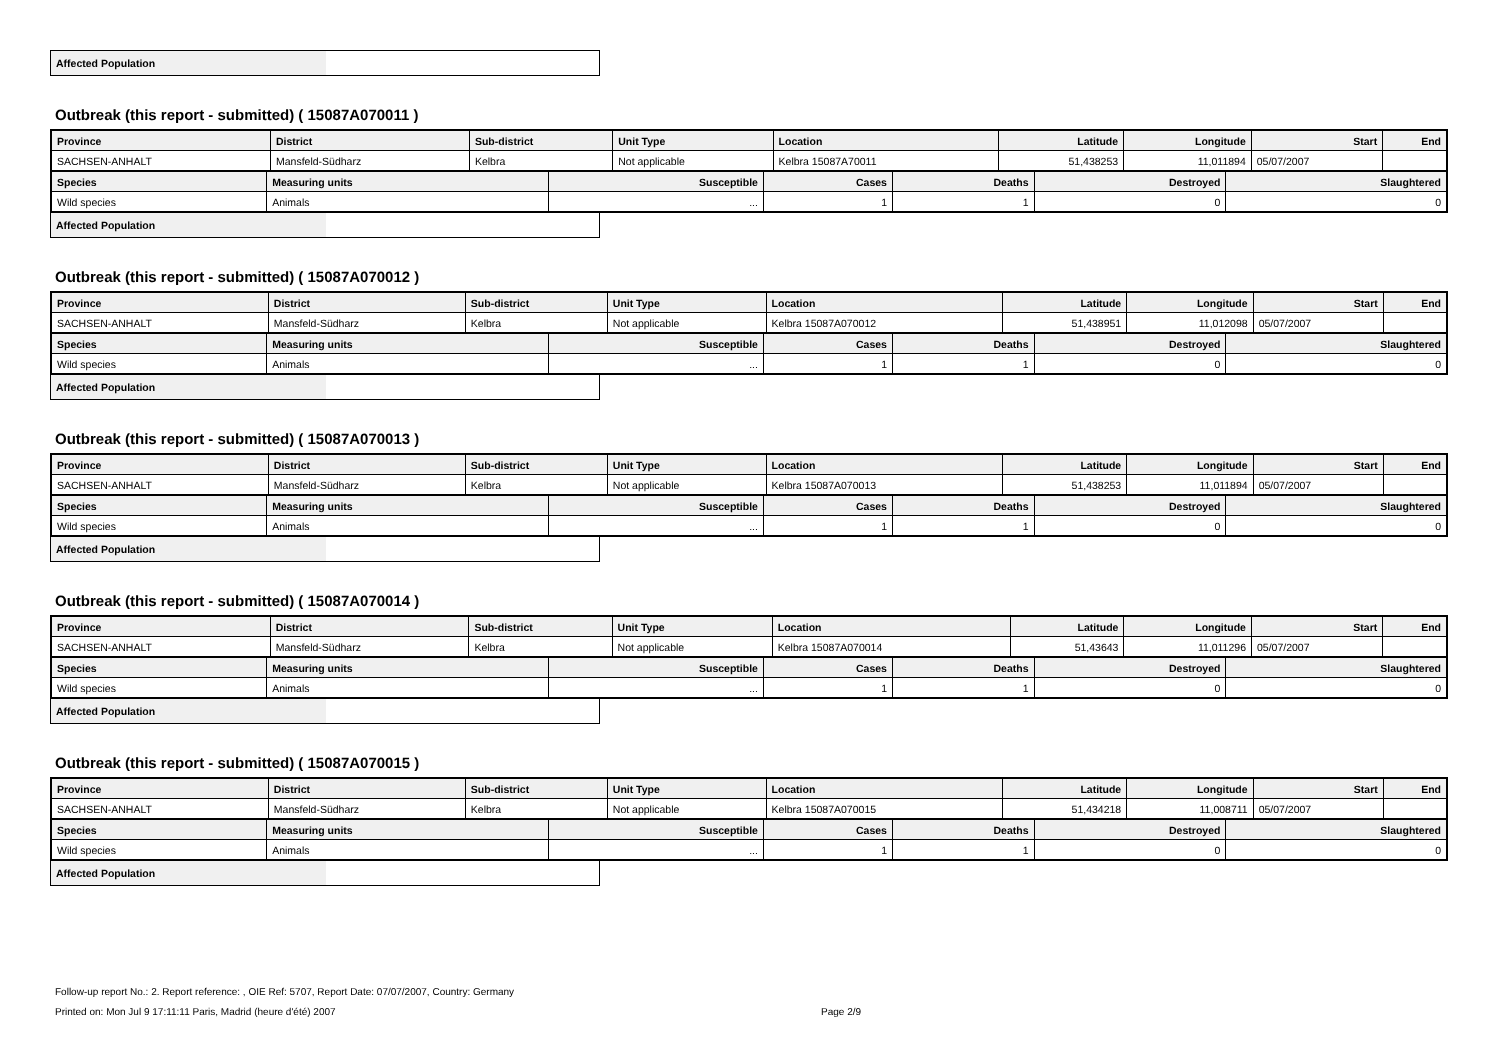Affected Population
Outbreak (this report - submitted) ( 15087A070011 )
| Province | District | Sub-district | Unit Type | Location | Latitude | Longitude | Start | End |
| --- | --- | --- | --- | --- | --- | --- | --- | --- |
| SACHSEN-ANHALT | Mansfeld-Südharz | Kelbra | Not applicable | Kelbra 15087A70011 | 51,438253 | 11,011894 | 05/07/2007 | |
| Species | Measuring units | Susceptible | Cases | Deaths | Destroyed | Slaughtered |
| --- | --- | --- | --- | --- | --- | --- |
| Wild species | Animals | ... | 1 | 1 | 0 | 0 |
Affected Population
Outbreak (this report - submitted) ( 15087A070012 )
| Province | District | Sub-district | Unit Type | Location | Latitude | Longitude | Start | End |
| --- | --- | --- | --- | --- | --- | --- | --- | --- |
| SACHSEN-ANHALT | Mansfeld-Südharz | Kelbra | Not applicable | Kelbra 15087A070012 | 51,438951 | 11,012098 | 05/07/2007 | |
| Species | Measuring units | Susceptible | Cases | Deaths | Destroyed | Slaughtered |
| --- | --- | --- | --- | --- | --- | --- |
| Wild species | Animals | ... | 1 | 1 | 0 | 0 |
Affected Population
Outbreak (this report - submitted) ( 15087A070013 )
| Province | District | Sub-district | Unit Type | Location | Latitude | Longitude | Start | End |
| --- | --- | --- | --- | --- | --- | --- | --- | --- |
| SACHSEN-ANHALT | Mansfeld-Südharz | Kelbra | Not applicable | Kelbra 15087A070013 | 51,438253 | 11,011894 | 05/07/2007 | |
| Species | Measuring units | Susceptible | Cases | Deaths | Destroyed | Slaughtered |
| --- | --- | --- | --- | --- | --- | --- |
| Wild species | Animals | ... | 1 | 1 | 0 | 0 |
Affected Population
Outbreak (this report - submitted) ( 15087A070014 )
| Province | District | Sub-district | Unit Type | Location | Latitude | Longitude | Start | End |
| --- | --- | --- | --- | --- | --- | --- | --- | --- |
| SACHSEN-ANHALT | Mansfeld-Südharz | Kelbra | Not applicable | Kelbra 15087A070014 | 51,43643 | 11,011296 | 05/07/2007 | |
| Species | Measuring units | Susceptible | Cases | Deaths | Destroyed | Slaughtered |
| --- | --- | --- | --- | --- | --- | --- |
| Wild species | Animals | ... | 1 | 1 | 0 | 0 |
Affected Population
Outbreak (this report - submitted) ( 15087A070015 )
| Province | District | Sub-district | Unit Type | Location | Latitude | Longitude | Start | End |
| --- | --- | --- | --- | --- | --- | --- | --- | --- |
| SACHSEN-ANHALT | Mansfeld-Südharz | Kelbra | Not applicable | Kelbra 15087A070015 | 51,434218 | 11,008711 | 05/07/2007 | |
| Species | Measuring units | Susceptible | Cases | Deaths | Destroyed | Slaughtered |
| --- | --- | --- | --- | --- | --- | --- |
| Wild species | Animals | ... | 1 | 1 | 0 | 0 |
Affected Population
Follow-up report No.: 2. Report reference: , OIE Ref: 5707, Report Date: 07/07/2007, Country: Germany
Printed on: Mon Jul 9 17:11:11 Paris, Madrid (heure d'été) 2007 Page 2/9